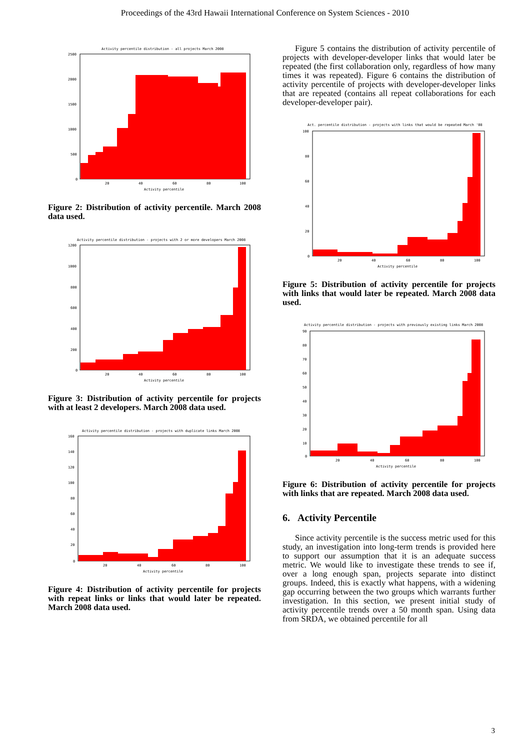Proceedings of the 43rd Hawaii International Conference on System Sciences - 2010
Activity percentile distribution - all projects March 2008
2500
2000
1500
1000
500
0
20
40
60
80
100
Activity percentile
Figure 2: Distribution of activity percentile. March 2008 data used.
Activity percentile distribution - projects with 2 or more developers March 2008
1200
1000
800
600
400
200
0
20
40
60
80
100
Activity percentile
Figure 3: Distribution of activity percentile for projects with at least 2 developers. March 2008 data used.
Activity percentile distribution - projects with duplicate links March 2008
160
140
120
100
80
60
40
20
0
20
40
60
80
100
Activity percentile
Figure 4: Distribution of activity percentile for projects with repeat links or links that would later be repeated. March 2008 data used.
Figure 5 contains the distribution of activity percentile of projects with developer-developer links that would later be repeated (the first collaboration only, regardless of how many times it was repeated). Figure 6 contains the distribution of activity percentile of projects with developer-developer links that are repeated (contains all repeat collaborations for each developer-developer pair).
Act. percentile distribution - projects with links that would be repeated March '08
100
80
60
40
20
0
20
40
60
80
100
Activity percentile
Figure 5: Distribution of activity percentile for projects with links that would later be repeated. March 2008 data used.
Activity percentile distribution - projects with previously existing links March 2008
90
80
70
60
50
40
30
20
10
0
20
40
60
80
100
Activity percentile
Figure 6: Distribution of activity percentile for projects with links that are repeated. March 2008 data used.
6. Activity Percentile
Since activity percentile is the success metric used for this study, an investigation into long-term trends is provided here to support our assumption that it is an adequate success metric. We would like to investigate these trends to see if, over a long enough span, projects separate into distinct groups. Indeed, this is exactly what happens, with a widening gap occurring between the two groups which warrants further investigation. In this section, we present initial study of activity percentile trends over a 50 month span. Using data from SRDA, we obtained percentile for all
3